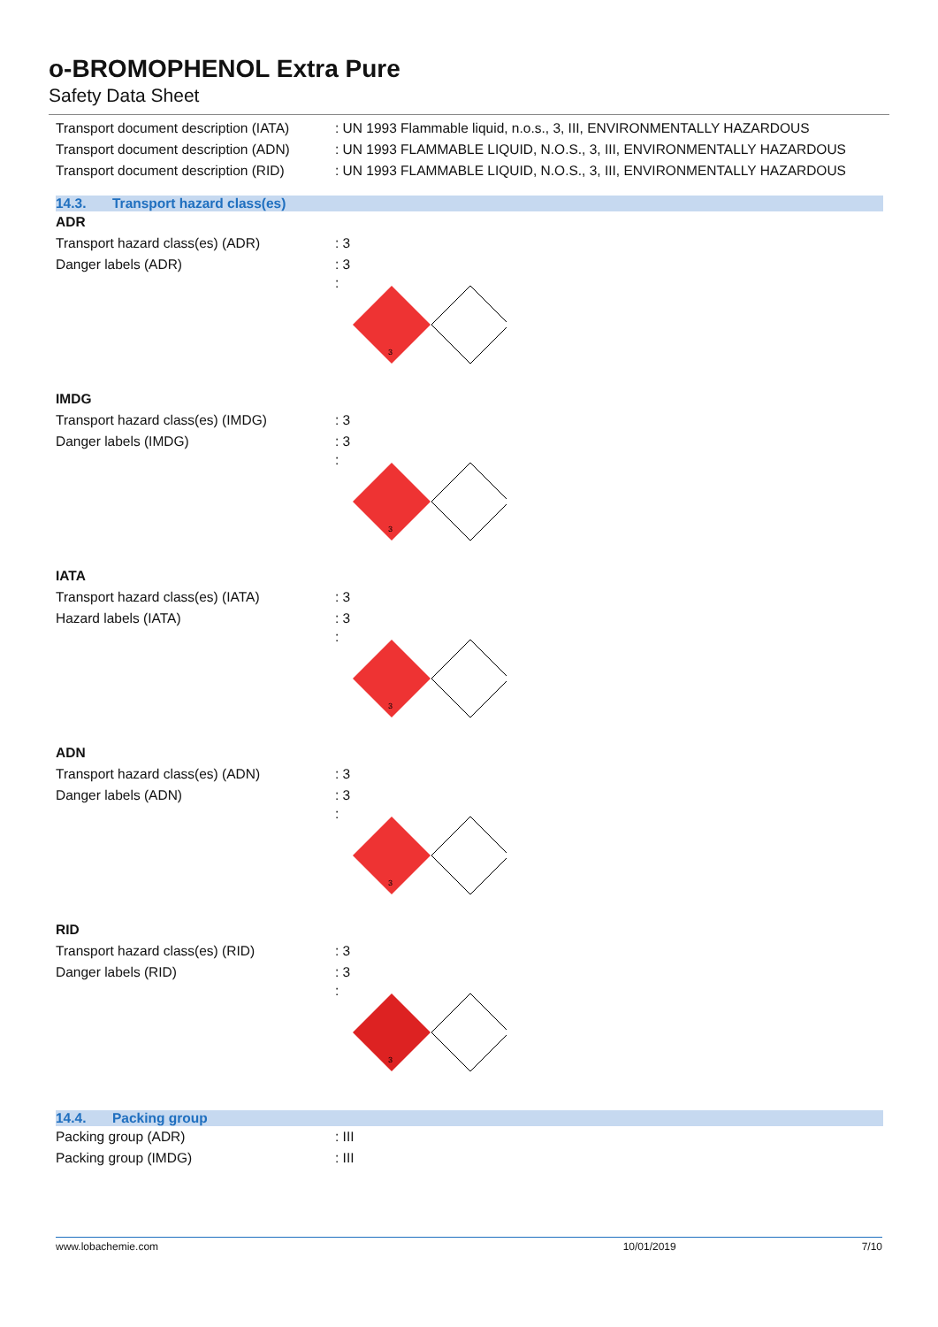o-BROMOPHENOL Extra Pure
Safety Data Sheet
Transport document description (IATA)
: UN 1993 Flammable liquid, n.o.s., 3, III, ENVIRONMENTALLY HAZARDOUS
Transport document description (ADN)
: UN 1993 FLAMMABLE LIQUID, N.O.S., 3, III, ENVIRONMENTALLY HAZARDOUS
Transport document description (RID)
: UN 1993 FLAMMABLE LIQUID, N.O.S., 3, III, ENVIRONMENTALLY HAZARDOUS
14.3. Transport hazard class(es)
ADR
Transport hazard class(es) (ADR) : 3
Danger labels (ADR) : 3
:
3
IMDG
Transport hazard class(es) (IMDG) : 3
Danger labels (IMDG) : 3
:
3
IATA
Transport hazard class(es) (IATA) : 3
Hazard labels (IATA) : 3
:
3
ADN
Transport hazard class(es) (ADN) : 3
Danger labels (ADN) : 3
:
3
RID
Transport hazard class(es) (RID) : 3
Danger labels (RID) : 3
:
3
14.4. Packing group
Packing group (ADR) : III
Packing group (IMDG) : III
www.lobachemie.com 10/01/2019 7/10